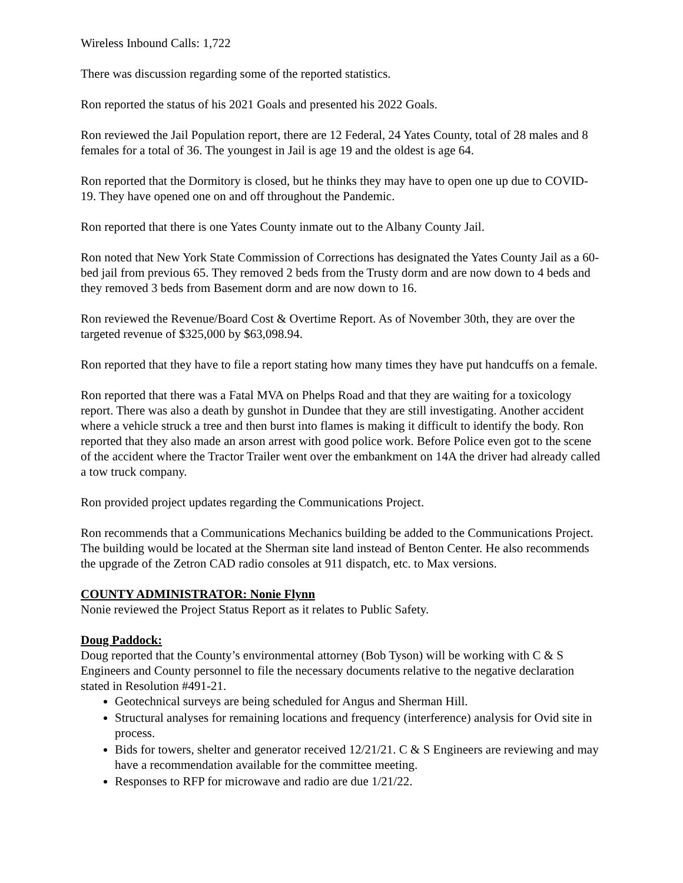Wireless Inbound Calls: 1,722
There was discussion regarding some of the reported statistics.
Ron reported the status of his 2021 Goals and presented his 2022 Goals.
Ron reviewed the Jail Population report, there are 12 Federal, 24 Yates County, total of 28 males and 8 females for a total of 36. The youngest in Jail is age 19 and the oldest is age 64.
Ron reported that the Dormitory is closed, but he thinks they may have to open one up due to COVID-19. They have opened one on and off throughout the Pandemic.
Ron reported that there is one Yates County inmate out to the Albany County Jail.
Ron noted that New York State Commission of Corrections has designated the Yates County Jail as a 60-bed jail from previous 65. They removed 2 beds from the Trusty dorm and are now down to 4 beds and they removed 3 beds from Basement dorm and are now down to 16.
Ron reviewed the Revenue/Board Cost & Overtime Report. As of November 30th, they are over the targeted revenue of $325,000 by $63,098.94.
Ron reported that they have to file a report stating how many times they have put handcuffs on a female.
Ron reported that there was a Fatal MVA on Phelps Road and that they are waiting for a toxicology report. There was also a death by gunshot in Dundee that they are still investigating. Another accident where a vehicle struck a tree and then burst into flames is making it difficult to identify the body. Ron reported that they also made an arson arrest with good police work. Before Police even got to the scene of the accident where the Tractor Trailer went over the embankment on 14A the driver had already called a tow truck company.
Ron provided project updates regarding the Communications Project.
Ron recommends that a Communications Mechanics building be added to the Communications Project. The building would be located at the Sherman site land instead of Benton Center. He also recommends the upgrade of the Zetron CAD radio consoles at 911 dispatch, etc. to Max versions.
COUNTY ADMINISTRATOR: Nonie Flynn
Nonie reviewed the Project Status Report as it relates to Public Safety.
Doug Paddock:
Doug reported that the County’s environmental attorney (Bob Tyson) will be working with C & S Engineers and County personnel to file the necessary documents relative to the negative declaration stated in Resolution #491-21.
Geotechnical surveys are being scheduled for Angus and Sherman Hill.
Structural analyses for remaining locations and frequency (interference) analysis for Ovid site in process.
Bids for towers, shelter and generator received 12/21/21. C & S Engineers are reviewing and may have a recommendation available for the committee meeting.
Responses to RFP for microwave and radio are due 1/21/22.